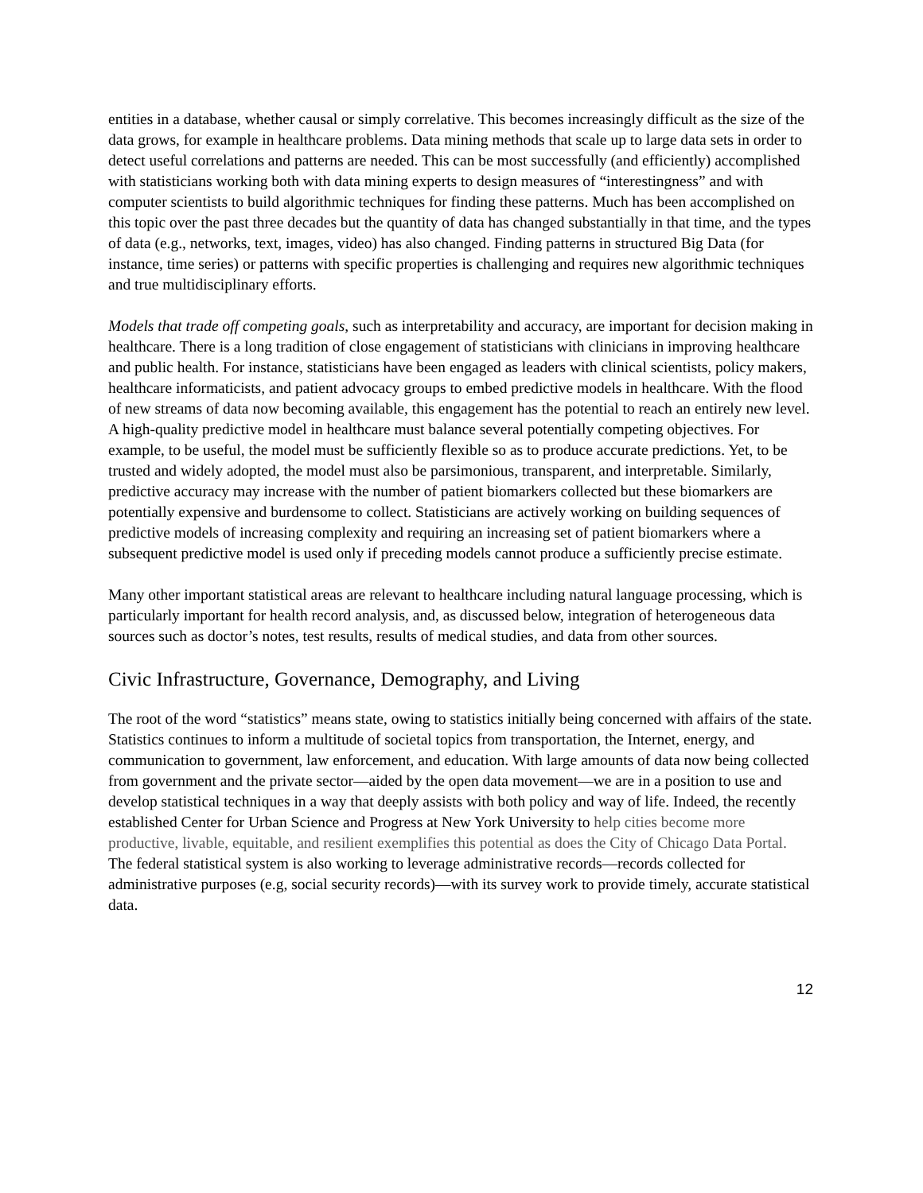entities in a database, whether causal or simply correlative. This becomes increasingly difficult as the size of the data grows, for example in healthcare problems. Data mining methods that scale up to large data sets in order to detect useful correlations and patterns are needed. This can be most successfully (and efficiently) accomplished with statisticians working both with data mining experts to design measures of “interestingness” and with computer scientists to build algorithmic techniques for finding these patterns. Much has been accomplished on this topic over the past three decades but the quantity of data has changed substantially in that time, and the types of data (e.g., networks, text, images, video) has also changed. Finding patterns in structured Big Data (for instance, time series) or patterns with specific properties is challenging and requires new algorithmic techniques and true multidisciplinary efforts.
Models that trade off competing goals, such as interpretability and accuracy, are important for decision making in healthcare. There is a long tradition of close engagement of statisticians with clinicians in improving healthcare and public health. For instance, statisticians have been engaged as leaders with clinical scientists, policy makers, healthcare informaticists, and patient advocacy groups to embed predictive models in healthcare. With the flood of new streams of data now becoming available, this engagement has the potential to reach an entirely new level. A high-quality predictive model in healthcare must balance several potentially competing objectives. For example, to be useful, the model must be sufficiently flexible so as to produce accurate predictions. Yet, to be trusted and widely adopted, the model must also be parsimonious, transparent, and interpretable. Similarly, predictive accuracy may increase with the number of patient biomarkers collected but these biomarkers are potentially expensive and burdensome to collect. Statisticians are actively working on building sequences of predictive models of increasing complexity and requiring an increasing set of patient biomarkers where a subsequent predictive model is used only if preceding models cannot produce a sufficiently precise estimate.
Many other important statistical areas are relevant to healthcare including natural language processing, which is particularly important for health record analysis, and, as discussed below, integration of heterogeneous data sources such as doctor’s notes, test results, results of medical studies, and data from other sources.
Civic Infrastructure, Governance, Demography, and Living
The root of the word “statistics” means state, owing to statistics initially being concerned with affairs of the state. Statistics continues to inform a multitude of societal topics from transportation, the Internet, energy, and communication to government, law enforcement, and education. With large amounts of data now being collected from government and the private sector—aided by the open data movement—we are in a position to use and develop statistical techniques in a way that deeply assists with both policy and way of life. Indeed, the recently established Center for Urban Science and Progress at New York University to help cities become more productive, livable, equitable, and resilient exemplifies this potential as does the City of Chicago Data Portal. The federal statistical system is also working to leverage administrative records—records collected for administrative purposes (e.g, social security records)—with its survey work to provide timely, accurate statistical data.
12